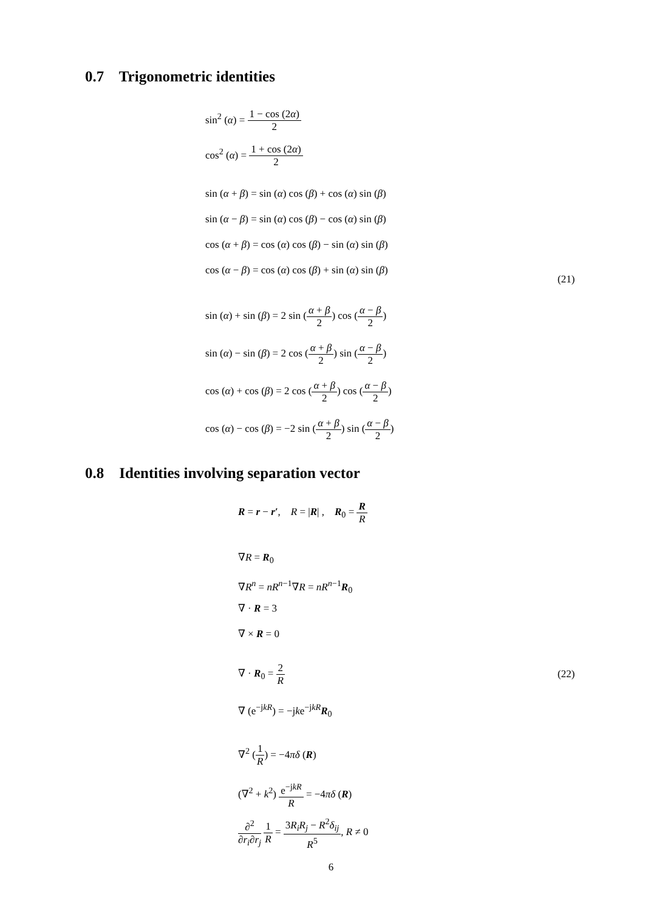0.7 Trigonometric identities
sin<sup>2</sup> (α) = 1 − cos (2α) 2
cos<sup>2</sup> (α) = 1 + cos (2α) 2
sin (α + β) = sin (α) cos (β) + cos (α) sin (β)
sin (α − β) = sin (α) cos (β) − cos (α) sin (β)
cos (α + β) = cos (α) cos (β) − sin (α) sin (β)
cos (α − β) = cos (α) cos (β) + sin (α) sin (β)
sin (α) + sin (β) = 2 sin (α + β 2) cos (α − β 2)
sin (α) − sin (β) = 2 cos (α + β 2) sin (α − β 2)
cos (α) + cos (β) = 2 cos (α + β 2) cos (α − β 2)
cos (α) − cos (β) = −2 sin (α + β 2) sin (α − β 2)
(21)
0.8 Identities involving separation vector
R = r − r′, R = |R| , R<sub>0</sub> = R R
∇R = R<sub>0</sub>
∇R<sup>n</sup> = nR<sup>n−1</sup>∇R = nR<sup>n−1</sup>R<sub>0</sub>
∇ · R = 3
∇ × R = 0
∇ · R<sub>0</sub> = 2 R
∇ (e<sup>−jkR</sup>) = −jke<sup>−jkR</sup>R<sub>0</sub>
∇<sup>2</sup> (1 R) = −4πδ (R)
(∇<sup>2</sup> + k<sup>2</sup>) e<sup>−jkR</sup> R = −4πδ (R)
∂<sup>2</sup> ∂r<sub>i</sub>∂r<sub>j</sub> 1 R = 3R<sub>i</sub>R<sub>j</sub> − R<sup>2</sup>δ<sub>ij</sub> R<sup>5</sup>, R ≠ 0
(22)
6